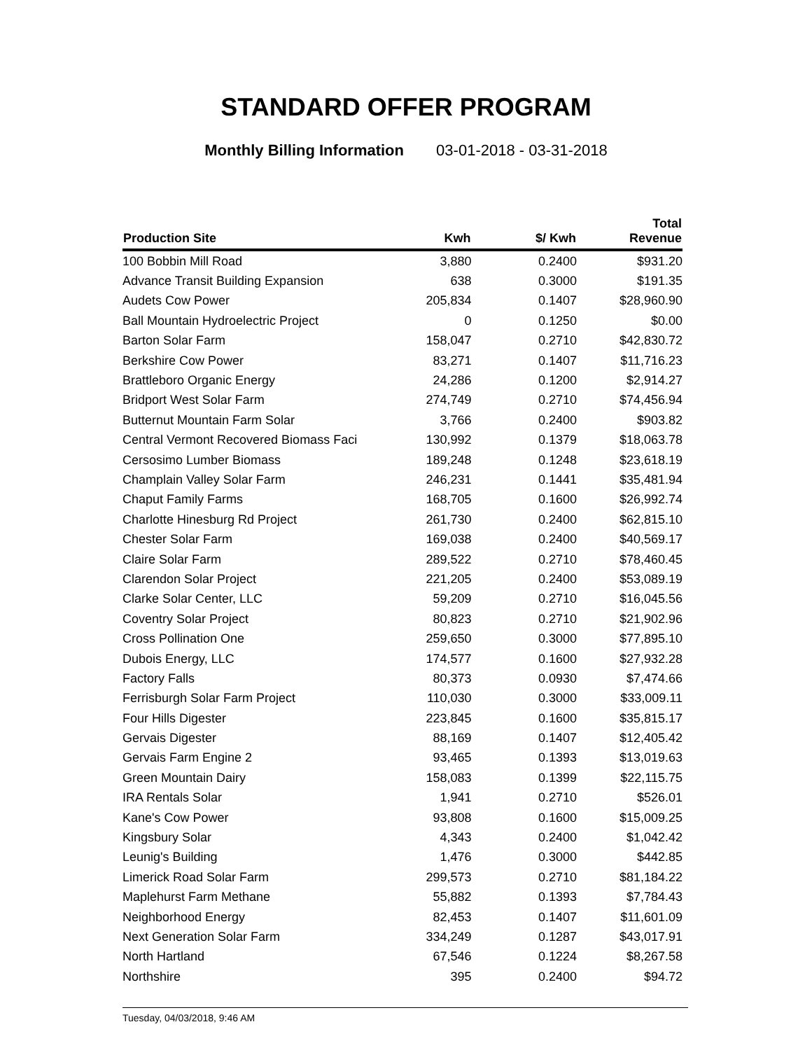STANDARD OFFER PROGRAM
Monthly Billing Information 03-01-2018 - 03-31-2018
| Production Site | Kwh | $/ Kwh | Total Revenue |
| --- | --- | --- | --- |
| 100 Bobbin Mill Road | 3,880 | 0.2400 | $931.20 |
| Advance Transit Building Expansion | 638 | 0.3000 | $191.35 |
| Audets Cow Power | 205,834 | 0.1407 | $28,960.90 |
| Ball Mountain Hydroelectric Project | 0 | 0.1250 | $0.00 |
| Barton Solar Farm | 158,047 | 0.2710 | $42,830.72 |
| Berkshire Cow Power | 83,271 | 0.1407 | $11,716.23 |
| Brattleboro Organic Energy | 24,286 | 0.1200 | $2,914.27 |
| Bridport West Solar Farm | 274,749 | 0.2710 | $74,456.94 |
| Butternut Mountain Farm Solar | 3,766 | 0.2400 | $903.82 |
| Central Vermont Recovered Biomass Faci | 130,992 | 0.1379 | $18,063.78 |
| Cersosimo Lumber Biomass | 189,248 | 0.1248 | $23,618.19 |
| Champlain Valley Solar Farm | 246,231 | 0.1441 | $35,481.94 |
| Chaput Family Farms | 168,705 | 0.1600 | $26,992.74 |
| Charlotte Hinesburg Rd Project | 261,730 | 0.2400 | $62,815.10 |
| Chester Solar Farm | 169,038 | 0.2400 | $40,569.17 |
| Claire Solar Farm | 289,522 | 0.2710 | $78,460.45 |
| Clarendon Solar Project | 221,205 | 0.2400 | $53,089.19 |
| Clarke Solar Center, LLC | 59,209 | 0.2710 | $16,045.56 |
| Coventry Solar Project | 80,823 | 0.2710 | $21,902.96 |
| Cross Pollination One | 259,650 | 0.3000 | $77,895.10 |
| Dubois Energy, LLC | 174,577 | 0.1600 | $27,932.28 |
| Factory Falls | 80,373 | 0.0930 | $7,474.66 |
| Ferrisburgh Solar Farm Project | 110,030 | 0.3000 | $33,009.11 |
| Four Hills Digester | 223,845 | 0.1600 | $35,815.17 |
| Gervais Digester | 88,169 | 0.1407 | $12,405.42 |
| Gervais Farm Engine 2 | 93,465 | 0.1393 | $13,019.63 |
| Green Mountain Dairy | 158,083 | 0.1399 | $22,115.75 |
| IRA Rentals Solar | 1,941 | 0.2710 | $526.01 |
| Kane's Cow Power | 93,808 | 0.1600 | $15,009.25 |
| Kingsbury Solar | 4,343 | 0.2400 | $1,042.42 |
| Leunig's Building | 1,476 | 0.3000 | $442.85 |
| Limerick Road Solar Farm | 299,573 | 0.2710 | $81,184.22 |
| Maplehurst Farm Methane | 55,882 | 0.1393 | $7,784.43 |
| Neighborhood Energy | 82,453 | 0.1407 | $11,601.09 |
| Next Generation Solar Farm | 334,249 | 0.1287 | $43,017.91 |
| North Hartland | 67,546 | 0.1224 | $8,267.58 |
| Northshire | 395 | 0.2400 | $94.72 |
Tuesday, 04/03/2018, 9:46 AM